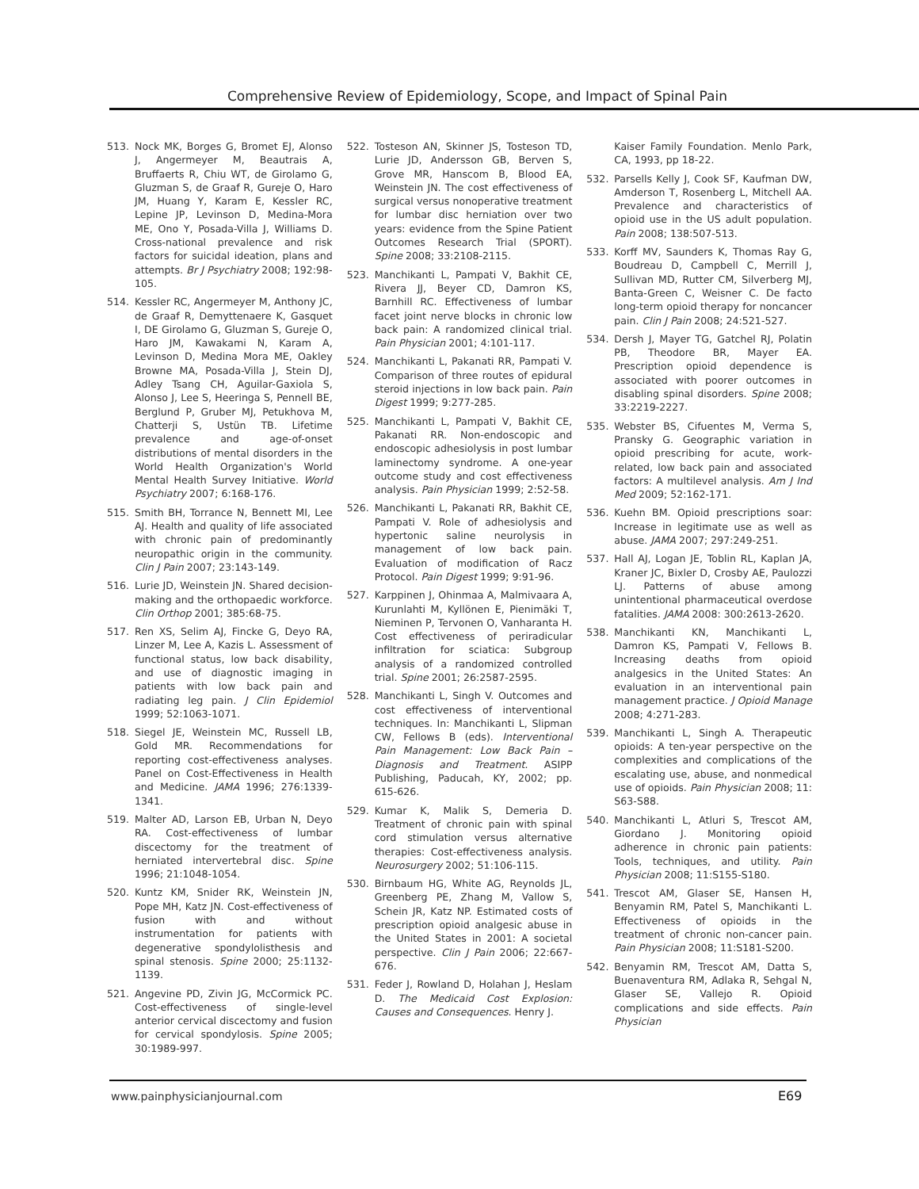Comprehensive Review of Epidemiology, Scope, and Impact of Spinal Pain
513. Nock MK, Borges G, Bromet EJ, Alonso J, Angermeyer M, Beautrais A, Bruffaerts R, Chiu WT, de Girolamo G, Gluzman S, de Graaf R, Gureje O, Haro JM, Huang Y, Karam E, Kessler RC, Lepine JP, Levinson D, Medina-Mora ME, Ono Y, Posada-Villa J, Williams D. Cross-national prevalence and risk factors for suicidal ideation, plans and attempts. Br J Psychiatry 2008; 192:98-105.
514. Kessler RC, Angermeyer M, Anthony JC, de Graaf R, Demyttenaere K, Gasquet I, DE Girolamo G, Gluzman S, Gureje O, Haro JM, Kawakami N, Karam A, Levinson D, Medina Mora ME, Oakley Browne MA, Posada-Villa J, Stein DJ, Adley Tsang CH, Aguilar-Gaxiola S, Alonso J, Lee S, Heeringa S, Pennell BE, Berglund P, Gruber MJ, Petukhova M, Chatterji S, Ustün TB. Lifetime prevalence and age-of-onset distributions of mental disorders in the World Health Organization's World Mental Health Survey Initiative. World Psychiatry 2007; 6:168-176.
515. Smith BH, Torrance N, Bennett MI, Lee AJ. Health and quality of life associated with chronic pain of predominantly neuropathic origin in the community. Clin J Pain 2007; 23:143-149.
516. Lurie JD, Weinstein JN. Shared decision-making and the orthopaedic workforce. Clin Orthop 2001; 385:68-75.
517. Ren XS, Selim AJ, Fincke G, Deyo RA, Linzer M, Lee A, Kazis L. Assessment of functional status, low back disability, and use of diagnostic imaging in patients with low back pain and radiating leg pain. J Clin Epidemiol 1999; 52:1063-1071.
518. Siegel JE, Weinstein MC, Russell LB, Gold MR. Recommendations for reporting cost-effectiveness analyses. Panel on Cost-Effectiveness in Health and Medicine. JAMA 1996; 276:1339-1341.
519. Malter AD, Larson EB, Urban N, Deyo RA. Cost-effectiveness of lumbar discectomy for the treatment of herniated intervertebral disc. Spine 1996; 21:1048-1054.
520. Kuntz KM, Snider RK, Weinstein JN, Pope MH, Katz JN. Cost-effectiveness of fusion with and without instrumentation for patients with degenerative spondylolisthesis and spinal stenosis. Spine 2000; 25:1132-1139.
521. Angevine PD, Zivin JG, McCormick PC. Cost-effectiveness of single-level anterior cervical discectomy and fusion for cervical spondylosis. Spine 2005; 30:1989-997.
522. Tosteson AN, Skinner JS, Tosteson TD, Lurie JD, Andersson GB, Berven S, Grove MR, Hanscom B, Blood EA, Weinstein JN. The cost effectiveness of surgical versus nonoperative treatment for lumbar disc herniation over two years: evidence from the Spine Patient Outcomes Research Trial (SPORT). Spine 2008; 33:2108-2115.
523. Manchikanti L, Pampati V, Bakhit CE, Rivera JJ, Beyer CD, Damron KS, Barnhill RC. Effectiveness of lumbar facet joint nerve blocks in chronic low back pain: A randomized clinical trial. Pain Physician 2001; 4:101-117.
524. Manchikanti L, Pakanati RR, Pampati V. Comparison of three routes of epidural steroid injections in low back pain. Pain Digest 1999; 9:277-285.
525. Manchikanti L, Pampati V, Bakhit CE, Pakanati RR. Non-endoscopic and endoscopic adhesiolysis in post lumbar laminectomy syndrome. A one-year outcome study and cost effectiveness analysis. Pain Physician 1999; 2:52-58.
526. Manchikanti L, Pakanati RR, Bakhit CE, Pampati V. Role of adhesiolysis and hypertonic saline neurolysis in management of low back pain. Evaluation of modification of Racz Protocol. Pain Digest 1999; 9:91-96.
527. Karppinen J, Ohinmaa A, Malmivaara A, Kurunlahti M, Kyllönen E, Pienimäki T, Nieminen P, Tervonen O, Vanharanta H. Cost effectiveness of periradicular infiltration for sciatica: Subgroup analysis of a randomized controlled trial. Spine 2001; 26:2587-2595.
528. Manchikanti L, Singh V. Outcomes and cost effectiveness of interventional techniques. In: Manchikanti L, Slipman CW, Fellows B (eds). Interventional Pain Management: Low Back Pain – Diagnosis and Treatment. ASIPP Publishing, Paducah, KY, 2002; pp. 615-626.
529. Kumar K, Malik S, Demeria D. Treatment of chronic pain with spinal cord stimulation versus alternative therapies: Cost-effectiveness analysis. Neurosurgery 2002; 51:106-115.
530. Birnbaum HG, White AG, Reynolds JL, Greenberg PE, Zhang M, Vallow S, Schein JR, Katz NP. Estimated costs of prescription opioid analgesic abuse in the United States in 2001: A societal perspective. Clin J Pain 2006; 22:667-676.
531. Feder J, Rowland D, Holahan J, Heslam D. The Medicaid Cost Explosion: Causes and Consequences. Henry J.
Kaiser Family Foundation. Menlo Park, CA, 1993, pp 18-22.
532. Parsells Kelly J, Cook SF, Kaufman DW, Amderson T, Rosenberg L, Mitchell AA. Prevalence and characteristics of opioid use in the US adult population. Pain 2008; 138:507-513.
533. Korff MV, Saunders K, Thomas Ray G, Boudreau D, Campbell C, Merrill J, Sullivan MD, Rutter CM, Silverberg MJ, Banta-Green C, Weisner C. De facto long-term opioid therapy for noncancer pain. Clin J Pain 2008; 24:521-527.
534. Dersh J, Mayer TG, Gatchel RJ, Polatin PB, Theodore BR, Mayer EA. Prescription opioid dependence is associated with poorer outcomes in disabling spinal disorders. Spine 2008; 33:2219-2227.
535. Webster BS, Cifuentes M, Verma S, Pransky G. Geographic variation in opioid prescribing for acute, work-related, low back pain and associated factors: A multilevel analysis. Am J Ind Med 2009; 52:162-171.
536. Kuehn BM. Opioid prescriptions soar: Increase in legitimate use as well as abuse. JAMA 2007; 297:249-251.
537. Hall AJ, Logan JE, Toblin RL, Kaplan JA, Kraner JC, Bixler D, Crosby AE, Paulozzi LJ. Patterns of abuse among unintentional pharmaceutical overdose fatalities. JAMA 2008: 300:2613-2620.
538. Manchikanti KN, Manchikanti L, Damron KS, Pampati V, Fellows B. Increasing deaths from opioid analgesics in the United States: An evaluation in an interventional pain management practice. J Opioid Manage 2008; 4:271-283.
539. Manchikanti L, Singh A. Therapeutic opioids: A ten-year perspective on the complexities and complications of the escalating use, abuse, and nonmedical use of opioids. Pain Physician 2008; 11: S63-S88.
540. Manchikanti L, Atluri S, Trescot AM, Giordano J. Monitoring opioid adherence in chronic pain patients: Tools, techniques, and utility. Pain Physician 2008; 11:S155-S180.
541. Trescot AM, Glaser SE, Hansen H, Benyamin RM, Patel S, Manchikanti L. Effectiveness of opioids in the treatment of chronic non-cancer pain. Pain Physician 2008; 11:S181-S200.
542. Benyamin RM, Trescot AM, Datta S, Buenaventura RM, Adlaka R, Sehgal N, Glaser SE, Vallejo R. Opioid complications and side effects. Pain Physician
www.painphysicianjournal.com E69